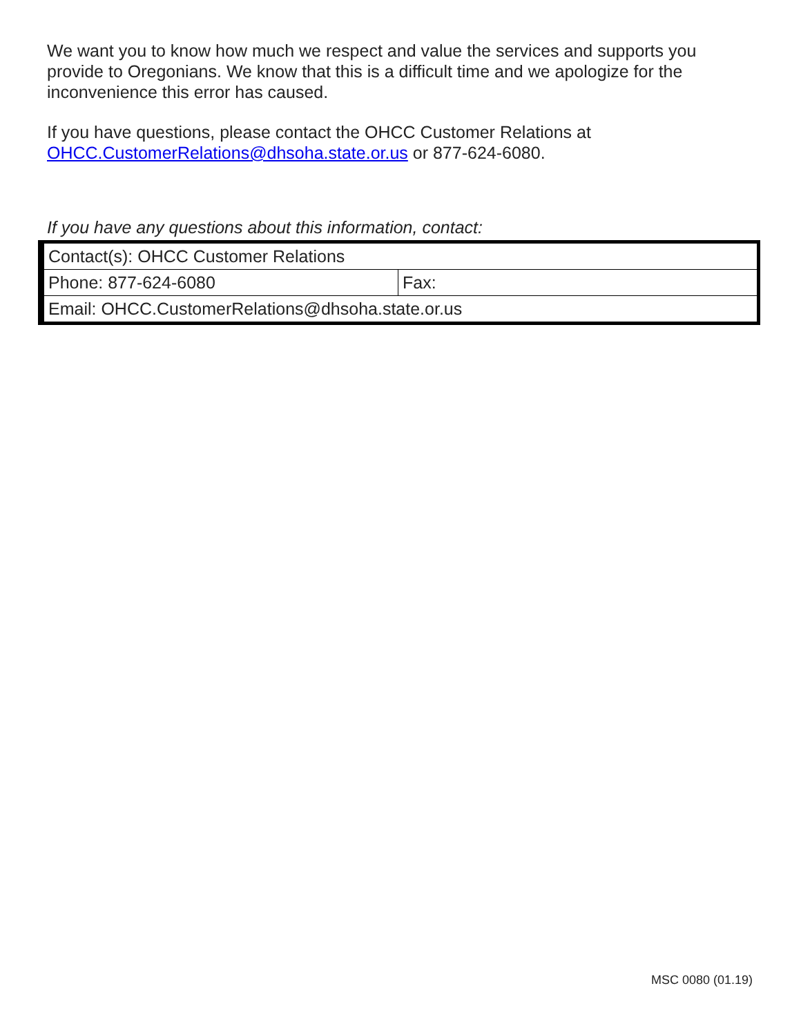We want you to know how much we respect and value the services and supports you provide to Oregonians. We know that this is a difficult time and we apologize for the inconvenience this error has caused.
If you have questions, please contact the OHCC Customer Relations at OHCC.CustomerRelations@dhsoha.state.or.us or 877-624-6080.
If you have any questions about this information, contact:
| Contact(s): OHCC Customer Relations | |
| Phone: 877-624-6080 | Fax: |
| Email: OHCC.CustomerRelations@dhsoha.state.or.us | |
MSC 0080 (01.19)